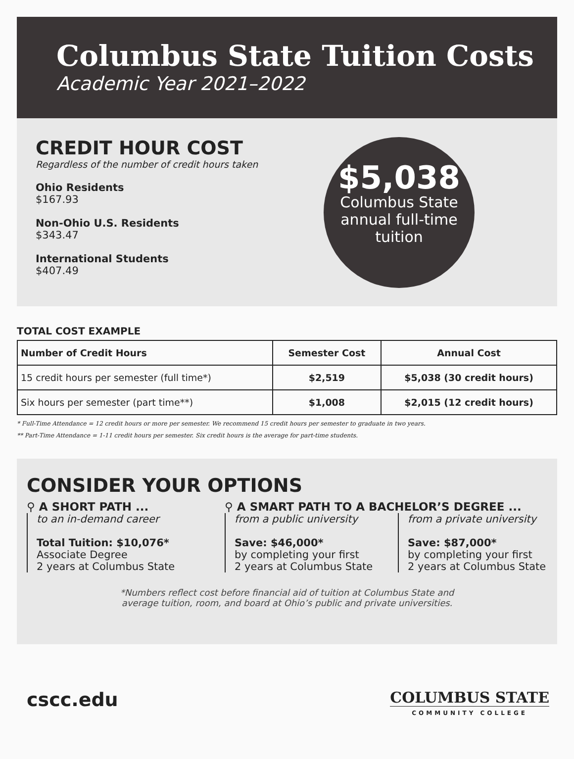Columbus State Tuition Costs
Academic Year 2021–2022
CREDIT HOUR COST
Regardless of the number of credit hours taken
Ohio Residents
$167.93
Non-Ohio U.S. Residents
$343.47
International Students
$407.49
$5,038
Columbus State annual full-time tuition
TOTAL COST EXAMPLE
| Number of Credit Hours | Semester Cost | Annual Cost |
| --- | --- | --- |
| 15 credit hours per semester (full time*) | $2,519 | $5,038 (30 credit hours) |
| Six hours per semester (part time**) | $1,008 | $2,015 (12 credit hours) |
* Full-Time Attendance = 12 credit hours or more per semester. We recommend 15 credit hours per semester to graduate in two years.
** Part-Time Attendance = 1-11 credit hours per semester. Six credit hours is the average for part-time students.
CONSIDER YOUR OPTIONS
⚲ A SHORT PATH ...
to an in-demand career
Total Tuition: $10,076*
Associate Degree
2 years at Columbus State
⚲ A SMART PATH TO A BACHELOR’S DEGREE ...
from a public university
Save: $46,000*
by completing your first
2 years at Columbus State
from a private university
Save: $87,000*
by completing your first
2 years at Columbus State
*Numbers reflect cost before financial aid of tuition at Columbus State and
average tuition, room, and board at Ohio’s public and private universities.
cscc.edu
COLUMBUS STATE
COMMUNITY COLLEGE